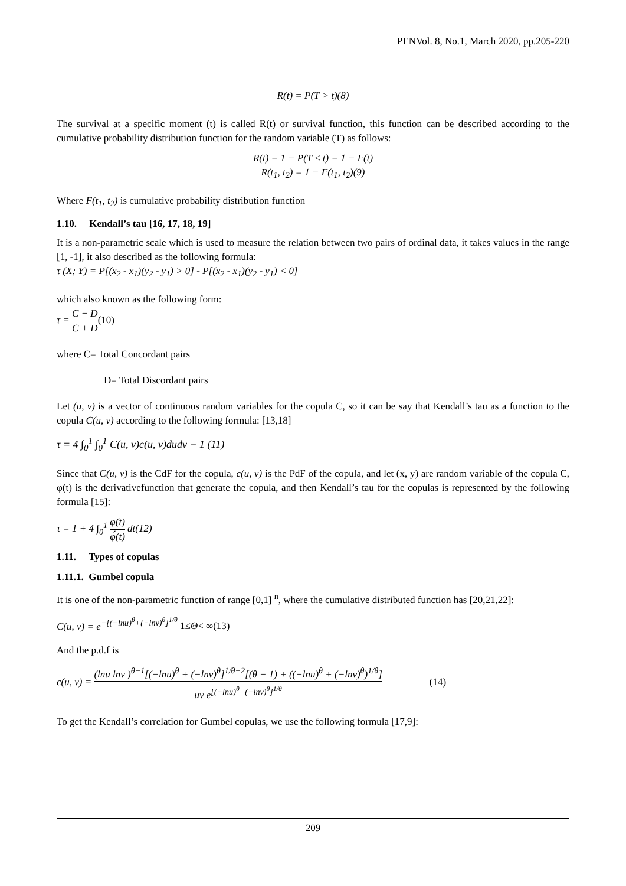PENVol. 8, No.1, March 2020, pp.205-220
R(t) = P(T > t)(8)
The survival at a specific moment (t) is called R(t) or survival function, this function can be described according to the cumulative probability distribution function for the random variable (T) as follows:
R(t) = 1 − P(T ≤ t) = 1 − F(t)
R(t<sub>1</sub>, t<sub>2</sub>) = 1 − F(t<sub>1</sub>, t<sub>2</sub>)(9)
Where F(t<sub>1</sub>, t<sub>2</sub>) is cumulative probability distribution function
1.10. Kendall’s tau [16, 17, 18, 19]
It is a non-parametric scale which is used to measure the relation between two pairs of ordinal data, it takes values in the range [1, -1], it also described as the following formula:
τ (X; Y) = P[(x<sub>2</sub> - x<sub>1</sub>)(y<sub>2</sub> - y<sub>1</sub>) > 0] - P[(x<sub>2</sub> - x<sub>1</sub>)(y<sub>2</sub> - y<sub>1</sub>) < 0]
which also known as the following form:
τ = C − D C + D(10)
where C= Total Concordant pairs
D= Total Discordant pairs
Let (u, v) is a vector of continuous random variables for the copula C, so it can be say that Kendall’s tau as a function to the copula C(u, v) according to the following formula: [13,18]
τ = 4 ∫<sub>0</sub><sup>1</sup> ∫<sub>0</sub><sup>1</sup> C(u, v)c(u, v)dudv − 1 (11)
Since that C(u, v) is the CdF for the copula, c(u, v) is the PdF of the copula, and let (x, y) are random variable of the copula C, φ(t) is the derivativefunction that generate the copula, and then Kendall’s tau for the copulas is represented by the following formula [15]:
τ = 1 + 4 ∫<sub>0</sub><sup>1</sup> φ(t) φ́(t) dt(12)
1.11. Types of copulas
1.11.1. Gumbel copula
It is one of the non-parametric function of range [0,1] <sup>n</sup>, where the cumulative distributed function has [20,21,22]:
C(u, v) = e<sup>−[(−lnu)<sup>θ</sup>+(−lnv)<sup>θ</sup>]<sup>1/θ</sup></sup> 1≤Θ< ∞(13)
And the p.d.f is
c(u, v) = (lnu lnv )<sup>θ−1</sup>[(−lnu)<sup>θ</sup> + (−lnv)<sup>θ</sup>]<sup>1/θ−2</sup>[(θ − 1) + ((−lnu)<sup>θ</sup> + (−lnv)<sup>θ</sup>)<sup>1/θ</sup>] uv e<sup>[(−lnu)<sup>θ</sup>+(−lnv)<sup>θ</sup>]<sup>1/θ</sup></sup> (14)
To get the Kendall’s correlation for Gumbel copulas, we use the following formula [17,9]:
209